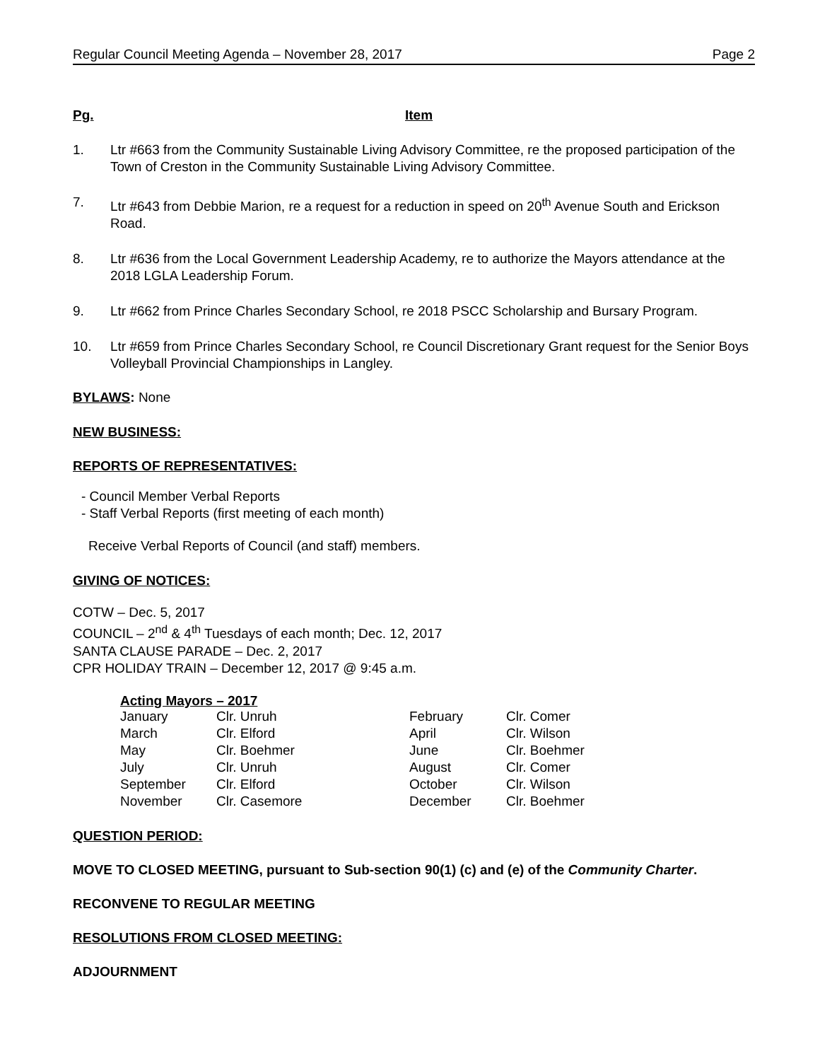Regular Council Meeting Agenda – November 28, 2017 Page 2
Pg. Item
1. Ltr #663 from the Community Sustainable Living Advisory Committee, re the proposed participation of the Town of Creston in the Community Sustainable Living Advisory Committee.
7. Ltr #643 from Debbie Marion, re a request for a reduction in speed on 20<sup>th</sup> Avenue South and Erickson Road.
8. Ltr #636 from the Local Government Leadership Academy, re to authorize the Mayors attendance at the 2018 LGLA Leadership Forum.
9. Ltr #662 from Prince Charles Secondary School, re 2018 PSCC Scholarship and Bursary Program.
10. Ltr #659 from Prince Charles Secondary School, re Council Discretionary Grant request for the Senior Boys Volleyball Provincial Championships in Langley.
BYLAWS: None
NEW BUSINESS:
REPORTS OF REPRESENTATIVES:
- Council Member Verbal Reports
- Staff Verbal Reports (first meeting of each month)
Receive Verbal Reports of Council (and staff) members.
GIVING OF NOTICES:
COTW – Dec. 5, 2017
COUNCIL – 2<sup>nd</sup> & 4<sup>th</sup> Tuesdays of each month; Dec. 12, 2017
SANTA CLAUSE PARADE – Dec. 2, 2017
CPR HOLIDAY TRAIN – December 12, 2017 @ 9:45 a.m.
Acting Mayors – 2017
| January | Clr. Unruh | February | Clr. Comer |
| March | Clr. Elford | April | Clr. Wilson |
| May | Clr. Boehmer | June | Clr. Boehmer |
| July | Clr. Unruh | August | Clr. Comer |
| September | Clr. Elford | October | Clr. Wilson |
| November | Clr. Casemore | December | Clr. Boehmer |
QUESTION PERIOD:
MOVE TO CLOSED MEETING, pursuant to Sub-section 90(1) (c) and (e) of the Community Charter.
RECONVENE TO REGULAR MEETING
RESOLUTIONS FROM CLOSED MEETING:
ADJOURNMENT